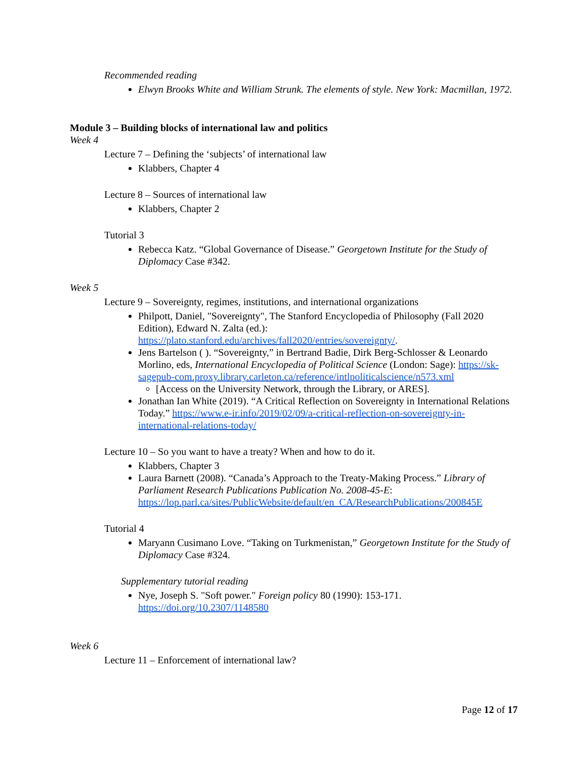Recommended reading
Elwyn Brooks White and William Strunk. The elements of style. New York: Macmillan, 1972.
Module 3 – Building blocks of international law and politics
Week 4
Lecture 7 – Defining the ‘subjects’ of international law
Klabbers, Chapter 4
Lecture 8 – Sources of international law
Klabbers, Chapter 2
Tutorial 3
Rebecca Katz. “Global Governance of Disease.” Georgetown Institute for the Study of Diplomacy Case #342.
Week 5
Lecture 9 – Sovereignty, regimes, institutions, and international organizations
Philpott, Daniel, "Sovereignty", The Stanford Encyclopedia of Philosophy (Fall 2020 Edition), Edward N. Zalta (ed.): https://plato.stanford.edu/archives/fall2020/entries/sovereignty/.
Jens Bartelson ( ). “Sovereignty,” in Bertrand Badie, Dirk Berg-Schlosser & Leonardo Morlino, eds, International Encyclopedia of Political Science (London: Sage): https://sk-sagepub-com.proxy.library.carleton.ca/reference/intlpoliticalscience/n573.xml
[Access on the University Network, through the Library, or ARES].
Jonathan Ian White (2019). “A Critical Reflection on Sovereignty in International Relations Today.” https://www.e-ir.info/2019/02/09/a-critical-reflection-on-sovereignty-in-international-relations-today/
Lecture 10 – So you want to have a treaty? When and how to do it.
Klabbers, Chapter 3
Laura Barnett (2008). “Canada’s Approach to the Treaty-Making Process.” Library of Parliament Research Publications Publication No. 2008-45-E: https://lop.parl.ca/sites/PublicWebsite/default/en_CA/ResearchPublications/200845E
Tutorial 4
Maryann Cusimano Love. “Taking on Turkmenistan,” Georgetown Institute for the Study of Diplomacy Case #324.
Supplementary tutorial reading
Nye, Joseph S. "Soft power." Foreign policy 80 (1990): 153-171. https://doi.org/10.2307/1148580
Week 6
Lecture 11 – Enforcement of international law?
Page 12 of 17